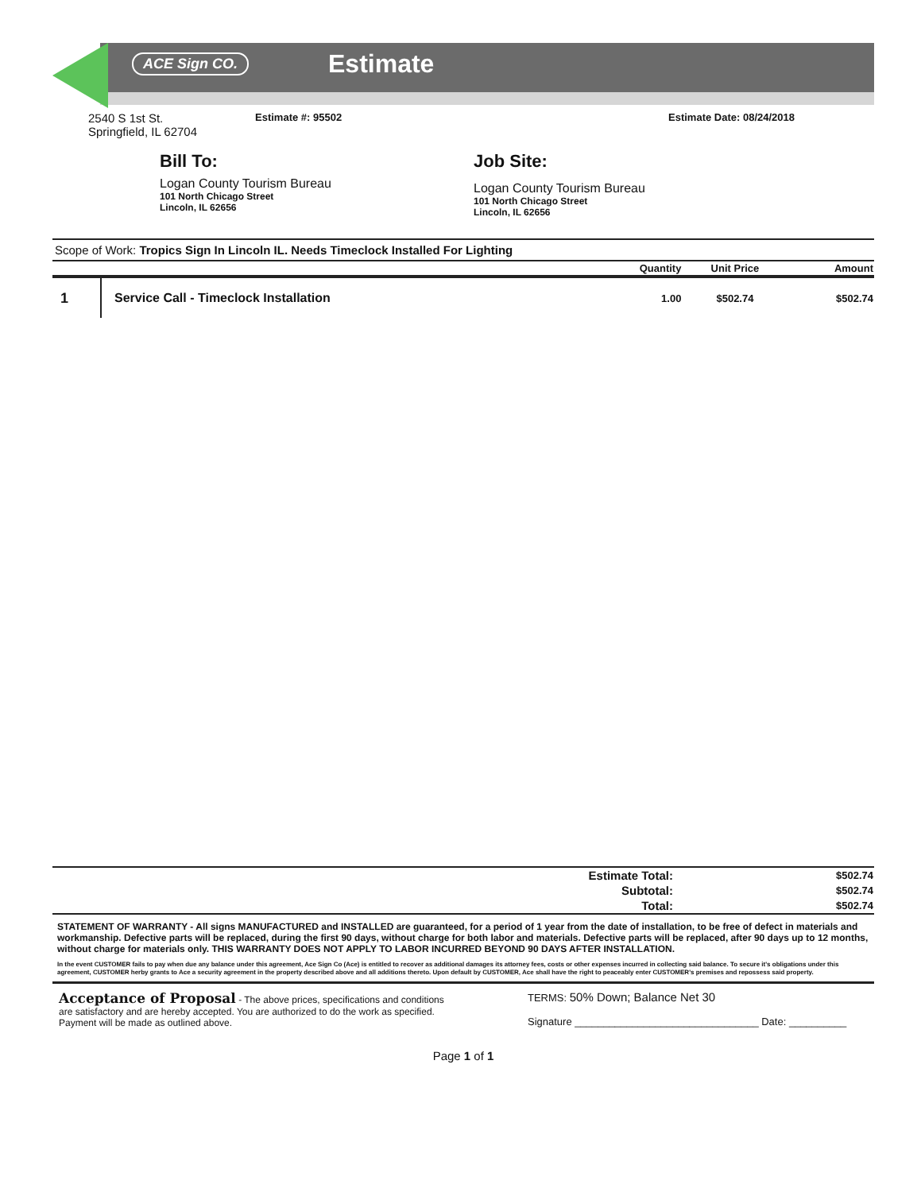ACE Sign CO. Estimate
2540 S 1st St.
Springfield, IL 62704
Estimate #: 95502 Estimate Date: 08/24/2018
Bill To:
Logan County Tourism Bureau
101 North Chicago Street
Lincoln, IL 62656
Job Site:
Logan County Tourism Bureau
101 North Chicago Street
Lincoln, IL 62656
Scope of Work: Tropics Sign In Lincoln IL. Needs Timeclock Installed For Lighting
| | | Quantity | Unit Price | Amount |
| --- | --- | --- | --- | --- |
| 1 | Service Call - Timeclock Installation | 1.00 | $502.74 | $502.74 |
| Estimate Total: | $502.74 |
| Subtotal: | $502.74 |
| Total: | $502.74 |
STATEMENT OF WARRANTY - All signs MANUFACTURED and INSTALLED are guaranteed, for a period of 1 year from the date of installation, to be free of defect in materials and workmanship. Defective parts will be replaced, during the first 90 days, without charge for both labor and materials. Defective parts will be replaced, after 90 days up to 12 months, without charge for materials only. THIS WARRANTY DOES NOT APPLY TO LABOR INCURRED BEYOND 90 DAYS AFTER INSTALLATION.
In the event CUSTOMER fails to pay when due any balance under this agreement, Ace Sign Co (Ace) is entitled to recover as additional damages its attorney fees, costs or other expenses incurred in collecting said balance. To secure it's obligations under this agreement, CUSTOMER herby grants to Ace a security agreement in the property described above and all additions thereto. Upon default by CUSTOMER, Ace shall have the right to peaceably enter CUSTOMER's premises and repossess said property.
Acceptance of Proposal - The above prices, specifications and conditions are satisfactory and are hereby accepted. You are authorized to do the work as specified. Payment will be made as outlined above.
TERMS: 50% Down; Balance Net 30
Signature ________________________________ Date: __________
Page 1 of 1